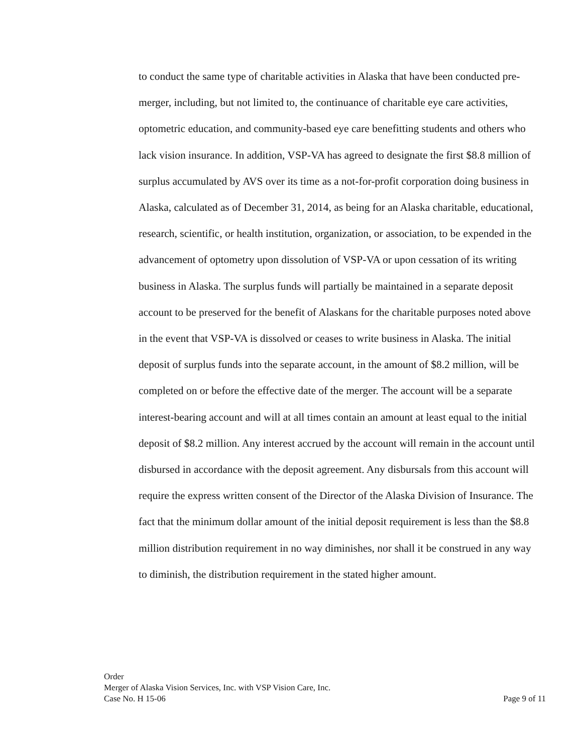to conduct the same type of charitable activities in Alaska that have been conducted pre-merger, including, but not limited to, the continuance of charitable eye care activities, optometric education, and community-based eye care benefitting students and others who lack vision insurance. In addition, VSP-VA has agreed to designate the first $8.8 million of surplus accumulated by AVS over its time as a not-for-profit corporation doing business in Alaska, calculated as of December 31, 2014, as being for an Alaska charitable, educational, research, scientific, or health institution, organization, or association, to be expended in the advancement of optometry upon dissolution of VSP-VA or upon cessation of its writing business in Alaska. The surplus funds will partially be maintained in a separate deposit account to be preserved for the benefit of Alaskans for the charitable purposes noted above in the event that VSP-VA is dissolved or ceases to write business in Alaska. The initial deposit of surplus funds into the separate account, in the amount of $8.2 million, will be completed on or before the effective date of the merger. The account will be a separate interest-bearing account and will at all times contain an amount at least equal to the initial deposit of $8.2 million. Any interest accrued by the account will remain in the account until disbursed in accordance with the deposit agreement. Any disbursals from this account will require the express written consent of the Director of the Alaska Division of Insurance. The fact that the minimum dollar amount of the initial deposit requirement is less than the $8.8 million distribution requirement in no way diminishes, nor shall it be construed in any way to diminish, the distribution requirement in the stated higher amount.
Order
Merger of Alaska Vision Services, Inc. with VSP Vision Care, Inc.
Case No. H 15-06 Page 9 of 11